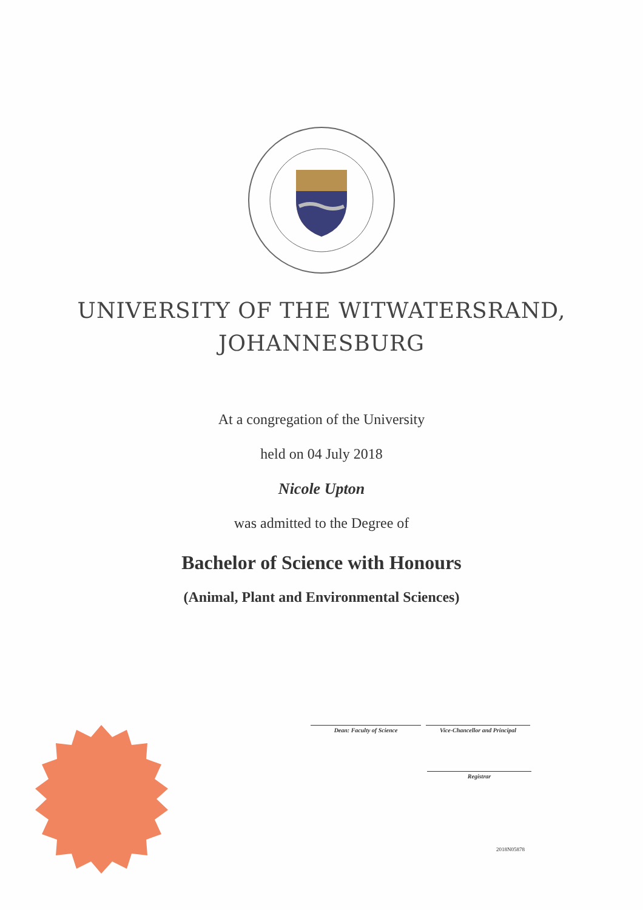UNIVERSITY OF THE WITWATERSRAND,
JOHANNESBURG
At a congregation of the University
held on 04 July 2018
Nicole Upton
was admitted to the Degree of
Bachelor of Science with Honours
(Animal, Plant and Environmental Sciences)
Dean: Faculty of Science Vice-Chancellor and Principal
Registrar
2018N05878